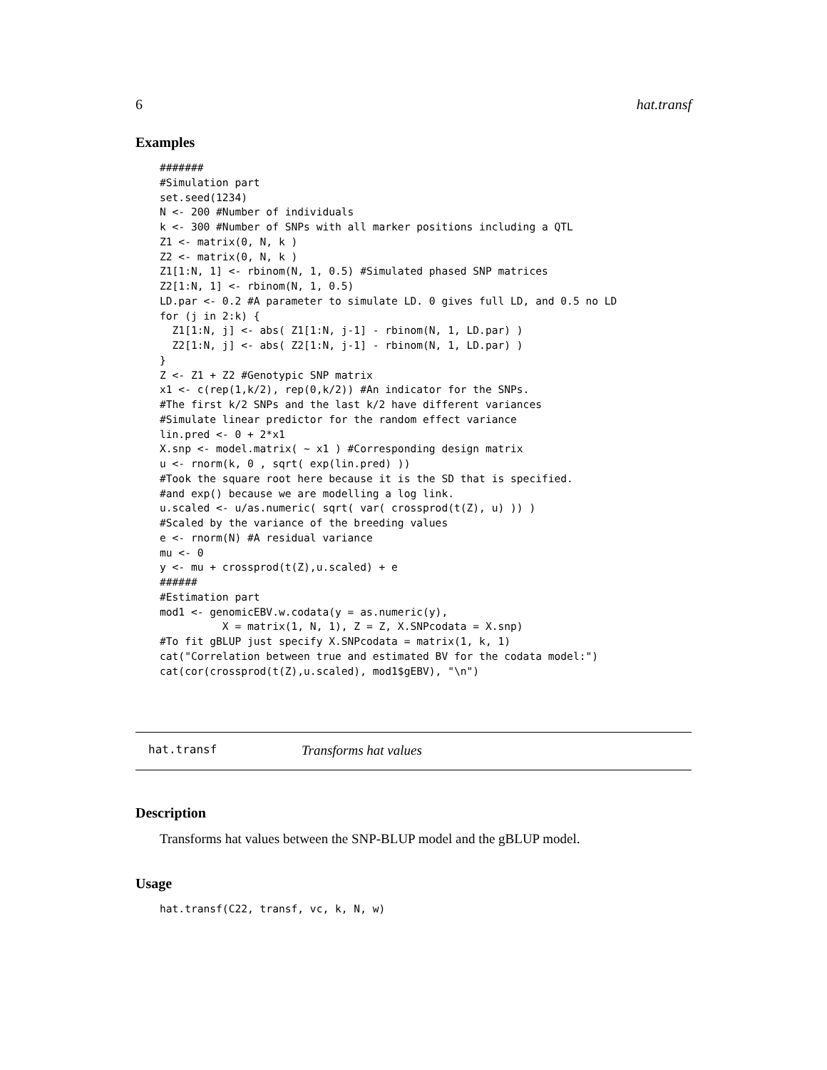6 hat.transf
Examples
#######
#Simulation part
set.seed(1234)
N <- 200 #Number of individuals
k <- 300 #Number of SNPs with all marker positions including a QTL
Z1 <- matrix(0, N, k )
Z2 <- matrix(0, N, k )
Z1[1:N, 1] <- rbinom(N, 1, 0.5) #Simulated phased SNP matrices
Z2[1:N, 1] <- rbinom(N, 1, 0.5)
LD.par <- 0.2 #A parameter to simulate LD. 0 gives full LD, and 0.5 no LD
for (j in 2:k) {
  Z1[1:N, j] <- abs( Z1[1:N, j-1] - rbinom(N, 1, LD.par) )
  Z2[1:N, j] <- abs( Z2[1:N, j-1] - rbinom(N, 1, LD.par) )
}
Z <- Z1 + Z2 #Genotypic SNP matrix
x1 <- c(rep(1,k/2), rep(0,k/2)) #An indicator for the SNPs.
#The first k/2 SNPs and the last k/2 have different variances
#Simulate linear predictor for the random effect variance
lin.pred <- 0 + 2*x1
X.snp <- model.matrix( ~ x1 ) #Corresponding design matrix
u <- rnorm(k, 0 , sqrt( exp(lin.pred) ))
#Took the square root here because it is the SD that is specified.
#and exp() because we are modelling a log link.
u.scaled <- u/as.numeric( sqrt( var( crossprod(t(Z), u) )) )
#Scaled by the variance of the breeding values
e <- rnorm(N) #A residual variance
mu <- 0
y <- mu + crossprod(t(Z),u.scaled) + e
######
#Estimation part
mod1 <- genomicEBV.w.codata(y = as.numeric(y),
          X = matrix(1, N, 1), Z = Z, X.SNPcodata = X.snp)
#To fit gBLUP just specify X.SNPcodata = matrix(1, k, 1)
cat("Correlation between true and estimated BV for the codata model:")
cat(cor(crossprod(t(Z),u.scaled), mod1$gEBV), "\n")
hat.transf Transforms hat values
Description
Transforms hat values between the SNP-BLUP model and the gBLUP model.
Usage
hat.transf(C22, transf, vc, k, N, w)